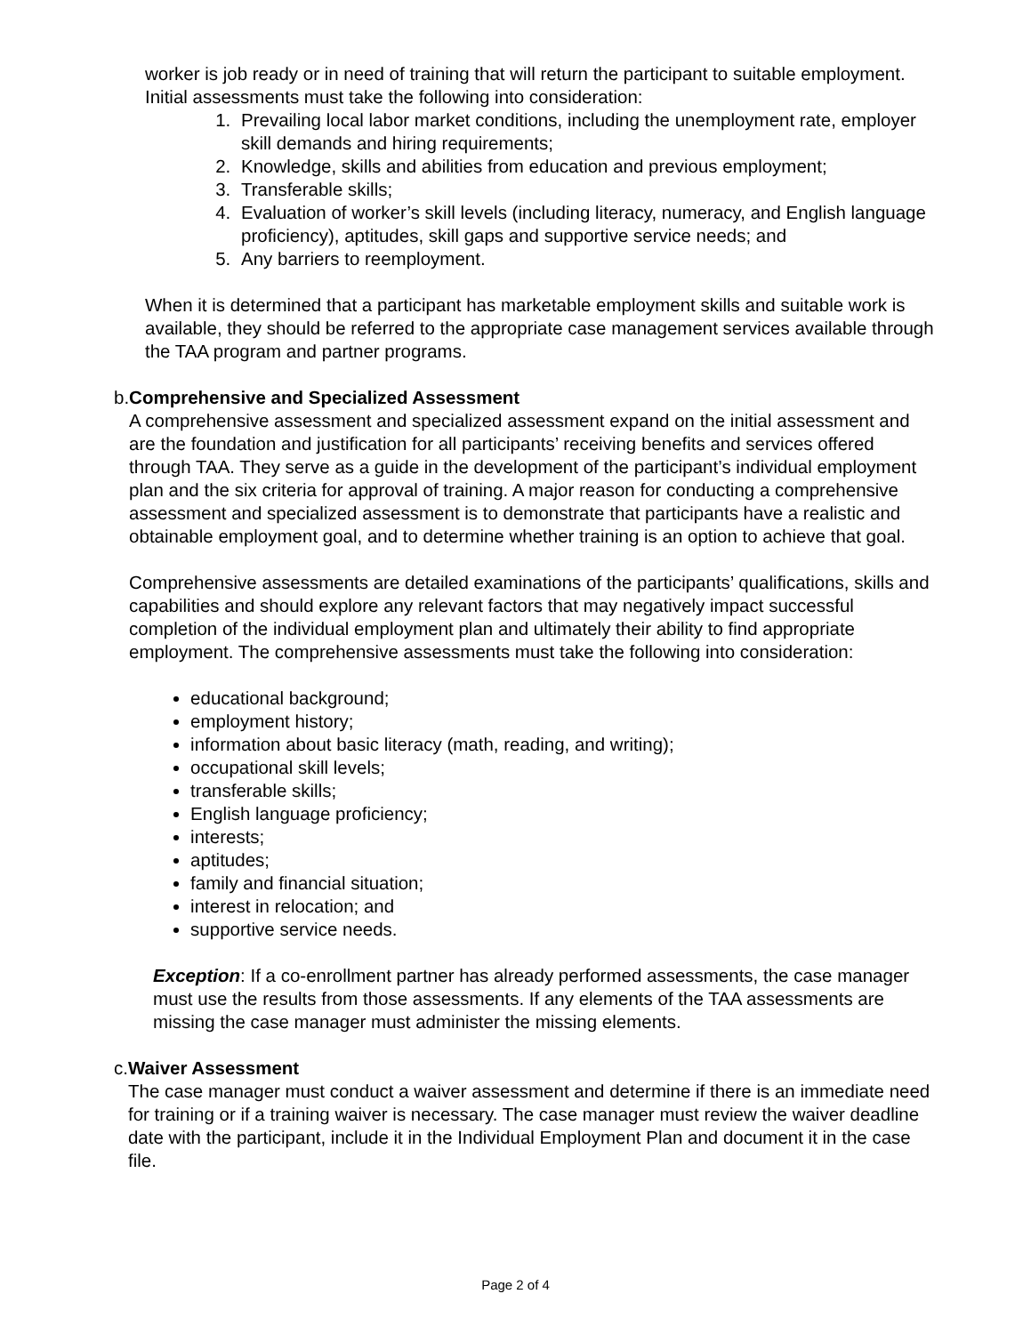worker is job ready or in need of training that will return the participant to suitable employment. Initial assessments must take the following into consideration:
1. Prevailing local labor market conditions, including the unemployment rate, employer skill demands and hiring requirements;
2. Knowledge, skills and abilities from education and previous employment;
3. Transferable skills;
4. Evaluation of worker’s skill levels (including literacy, numeracy, and English language proficiency), aptitudes, skill gaps and supportive service needs; and
5. Any barriers to reemployment.
When it is determined that a participant has marketable employment skills and suitable work is available, they should be referred to the appropriate case management services available through the TAA program and partner programs.
b. Comprehensive and Specialized Assessment
A comprehensive assessment and specialized assessment expand on the initial assessment and are the foundation and justification for all participants’ receiving benefits and services offered through TAA. They serve as a guide in the development of the participant’s individual employment plan and the six criteria for approval of training. A major reason for conducting a comprehensive assessment and specialized assessment is to demonstrate that participants have a realistic and obtainable employment goal, and to determine whether training is an option to achieve that goal.
Comprehensive assessments are detailed examinations of the participants’ qualifications, skills and capabilities and should explore any relevant factors that may negatively impact successful completion of the individual employment plan and ultimately their ability to find appropriate employment. The comprehensive assessments must take the following into consideration:
educational background;
employment history;
information about basic literacy (math, reading, and writing);
occupational skill levels;
transferable skills;
English language proficiency;
interests;
aptitudes;
family and financial situation;
interest in relocation; and
supportive service needs.
Exception: If a co-enrollment partner has already performed assessments, the case manager must use the results from those assessments. If any elements of the TAA assessments are missing the case manager must administer the missing elements.
c. Waiver Assessment
The case manager must conduct a waiver assessment and determine if there is an immediate need for training or if a training waiver is necessary. The case manager must review the waiver deadline date with the participant, include it in the Individual Employment Plan and document it in the case file.
Page 2 of 4